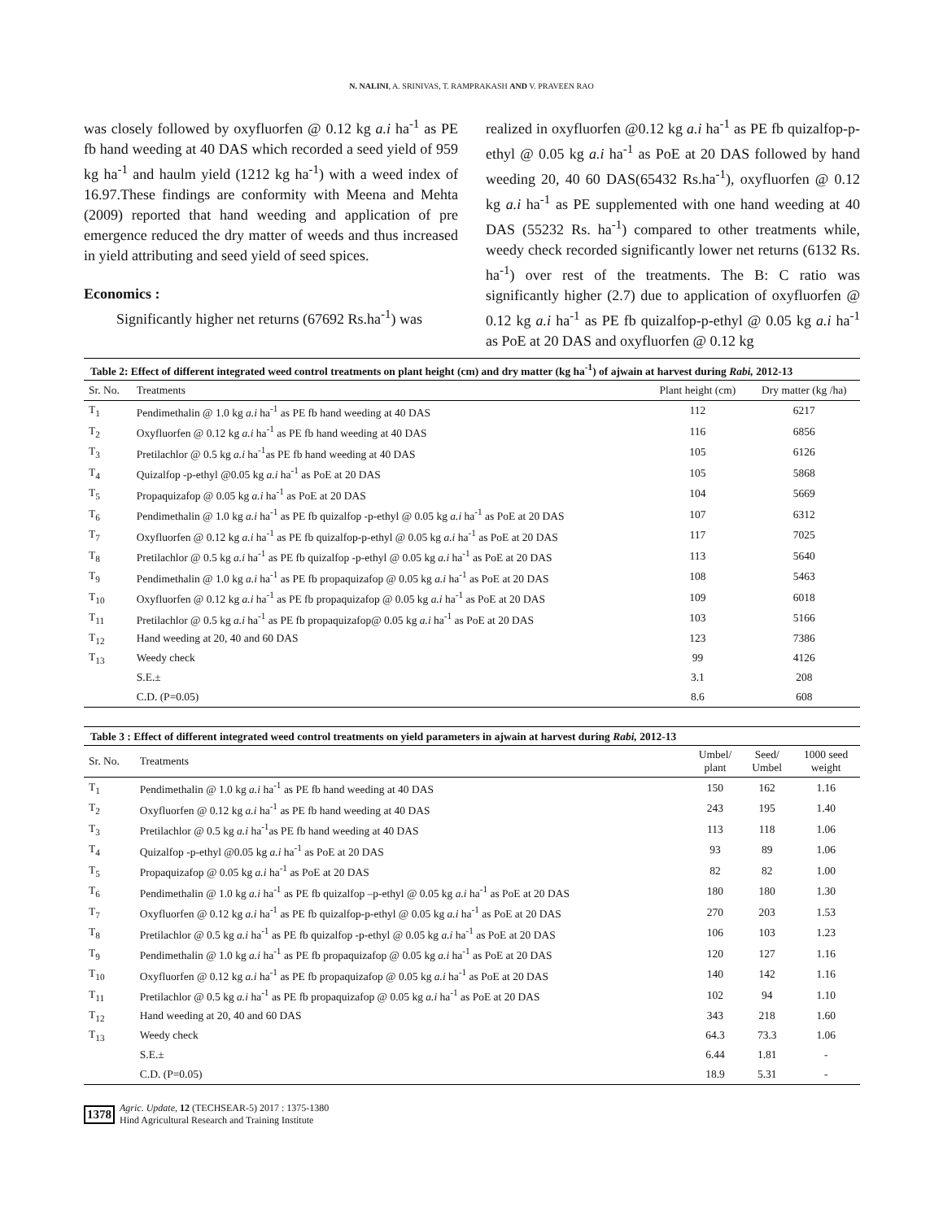N. NALINI, A. SRINIVAS, T. RAMPRAKASH AND V. PRAVEEN RAO
was closely followed by oxyfluorfen @ 0.12 kg a.i ha<sup>-1</sup> as PE fb hand weeding at 40 DAS which recorded a seed yield of 959 kg ha<sup>-1</sup> and haulm yield (1212 kg ha<sup>-1</sup>) with a weed index of 16.97.These findings are conformity with Meena and Mehta (2009) reported that hand weeding and application of pre emergence reduced the dry matter of weeds and thus increased in yield attributing and seed yield of seed spices.
Economics :
Significantly higher net returns (67692 Rs.ha<sup>-1</sup>) was
realized in oxyfluorfen @0.12 kg a.i ha<sup>-1</sup> as PE fb quizalfop-p-ethyl @ 0.05 kg a.i ha<sup>-1</sup> as PoE at 20 DAS followed by hand weeding 20, 40 60 DAS(65432 Rs.ha<sup>-1</sup>), oxyfluorfen @ 0.12 kg a.i ha<sup>-1</sup> as PE supplemented with one hand weeding at 40 DAS (55232 Rs. ha<sup>-1</sup>) compared to other treatments while, weedy check recorded significantly lower net returns (6132 Rs. ha<sup>-1</sup>) over rest of the treatments. The B: C ratio was significantly higher (2.7) due to application of oxyfluorfen @ 0.12 kg a.i ha<sup>-1</sup> as PE fb quizalfop-p-ethyl @ 0.05 kg a.i ha<sup>-1</sup> as PoE at 20 DAS and oxyfluorfen @ 0.12 kg
Table 2: Effect of different integrated weed control treatments on plant height (cm) and dry matter (kg ha<sup>-1</sup>) of ajwain at harvest during Rabi, 2012-13
| Sr. No. | Treatments | Plant height (cm) | Dry matter (kg /ha) |
| --- | --- | --- | --- |
| T<sub>1</sub> | Pendimethalin @ 1.0 kg a.i ha<sup>-1</sup> as PE fb hand weeding at 40 DAS | 112 | 6217 |
| T<sub>2</sub> | Oxyfluorfen @ 0.12 kg a.i ha<sup>-1</sup> as PE fb hand weeding at 40 DAS | 116 | 6856 |
| T<sub>3</sub> | Pretilachlor @ 0.5 kg a.i ha<sup>-1</sup>as PE fb hand weeding at 40 DAS | 105 | 6126 |
| T<sub>4</sub> | Quizalfop -p-ethyl @0.05 kg a.i ha<sup>-1</sup> as PoE at 20 DAS | 105 | 5868 |
| T<sub>5</sub> | Propaquizafop @ 0.05 kg a.i ha<sup>-1</sup> as PoE at 20 DAS | 104 | 5669 |
| T<sub>6</sub> | Pendimethalin @ 1.0 kg a.i ha<sup>-1</sup> as PE fb quizalfop -p-ethyl @ 0.05 kg a.i ha<sup>-1</sup> as PoE at 20 DAS | 107 | 6312 |
| T<sub>7</sub> | Oxyfluorfen @ 0.12 kg a.i ha<sup>-1</sup> as PE fb quizalfop-p-ethyl @ 0.05 kg a.i ha<sup>-1</sup> as PoE at 20 DAS | 117 | 7025 |
| T<sub>8</sub> | Pretilachlor @ 0.5 kg a.i ha<sup>-1</sup> as PE fb quizalfop -p-ethyl @ 0.05 kg a.i ha<sup>-1</sup> as PoE at 20 DAS | 113 | 5640 |
| T<sub>9</sub> | Pendimethalin @ 1.0 kg a.i ha<sup>-1</sup> as PE fb propaquizafop @ 0.05 kg a.i ha<sup>-1</sup> as PoE at 20 DAS | 108 | 5463 |
| T<sub>10</sub> | Oxyfluorfen @ 0.12 kg a.i ha<sup>-1</sup> as PE fb propaquizafop @ 0.05 kg a.i ha<sup>-1</sup> as PoE at 20 DAS | 109 | 6018 |
| T<sub>11</sub> | Pretilachlor @ 0.5 kg a.i ha<sup>-1</sup> as PE fb propaquizafop@ 0.05 kg a.i ha<sup>-1</sup> as PoE at 20 DAS | 103 | 5166 |
| T<sub>12</sub> | Hand weeding at 20, 40 and 60 DAS | 123 | 7386 |
| T<sub>13</sub> | Weedy check | 99 | 4126 |
| | S.E.± | 3.1 | 208 |
| | C.D. (P=0.05) | 8.6 | 608 |
Table 3 : Effect of different integrated weed control treatments on yield parameters in ajwain at harvest during Rabi, 2012-13
| Sr. No. | Treatments | Umbel/ plant | Seed/ Umbel | 1000 seed weight |
| --- | --- | --- | --- | --- |
| T<sub>1</sub> | Pendimethalin @ 1.0 kg a.i ha<sup>-1</sup> as PE fb hand weeding at 40 DAS | 150 | 162 | 1.16 |
| T<sub>2</sub> | Oxyfluorfen @ 0.12 kg a.i ha<sup>-1</sup> as PE fb hand weeding at 40 DAS | 243 | 195 | 1.40 |
| T<sub>3</sub> | Pretilachlor @ 0.5 kg a.i ha<sup>-1</sup>as PE fb hand weeding at 40 DAS | 113 | 118 | 1.06 |
| T<sub>4</sub> | Quizalfop -p-ethyl @0.05 kg a.i ha<sup>-1</sup> as PoE at 20 DAS | 93 | 89 | 1.06 |
| T<sub>5</sub> | Propaquizafop @ 0.05 kg a.i ha<sup>-1</sup> as PoE at 20 DAS | 82 | 82 | 1.00 |
| T<sub>6</sub> | Pendimethalin @ 1.0 kg a.i ha<sup>-1</sup> as PE fb quizalfop –p-ethyl @ 0.05 kg a.i ha<sup>-1</sup> as PoE at 20 DAS | 180 | 180 | 1.30 |
| T<sub>7</sub> | Oxyfluorfen @ 0.12 kg a.i ha<sup>-1</sup> as PE fb quizalfop-p-ethyl @ 0.05 kg a.i ha<sup>-1</sup> as PoE at 20 DAS | 270 | 203 | 1.53 |
| T<sub>8</sub> | Pretilachlor @ 0.5 kg a.i ha<sup>-1</sup> as PE fb quizalfop -p-ethyl @ 0.05 kg a.i ha<sup>-1</sup> as PoE at 20 DAS | 106 | 103 | 1.23 |
| T<sub>9</sub> | Pendimethalin @ 1.0 kg a.i ha<sup>-1</sup> as PE fb propaquizafop @ 0.05 kg a.i ha<sup>-1</sup> as PoE at 20 DAS | 120 | 127 | 1.16 |
| T<sub>10</sub> | Oxyfluorfen @ 0.12 kg a.i ha<sup>-1</sup> as PE fb propaquizafop @ 0.05 kg a.i ha<sup>-1</sup> as PoE at 20 DAS | 140 | 142 | 1.16 |
| T<sub>11</sub> | Pretilachlor @ 0.5 kg a.i ha<sup>-1</sup> as PE fb propaquizafop @ 0.05 kg a.i ha<sup>-1</sup> as PoE at 20 DAS | 102 | 94 | 1.10 |
| T<sub>12</sub> | Hand weeding at 20, 40 and 60 DAS | 343 | 218 | 1.60 |
| T<sub>13</sub> | Weedy check | 64.3 | 73.3 | 1.06 |
| | S.E.± | 6.44 | 1.81 | - |
| | C.D. (P=0.05) | 18.9 | 5.31 | - |
1378 Agric. Update, 12 (TECHSEAR-5) 2017 : 1375-1380
Hind Agricultural Research and Training Institute